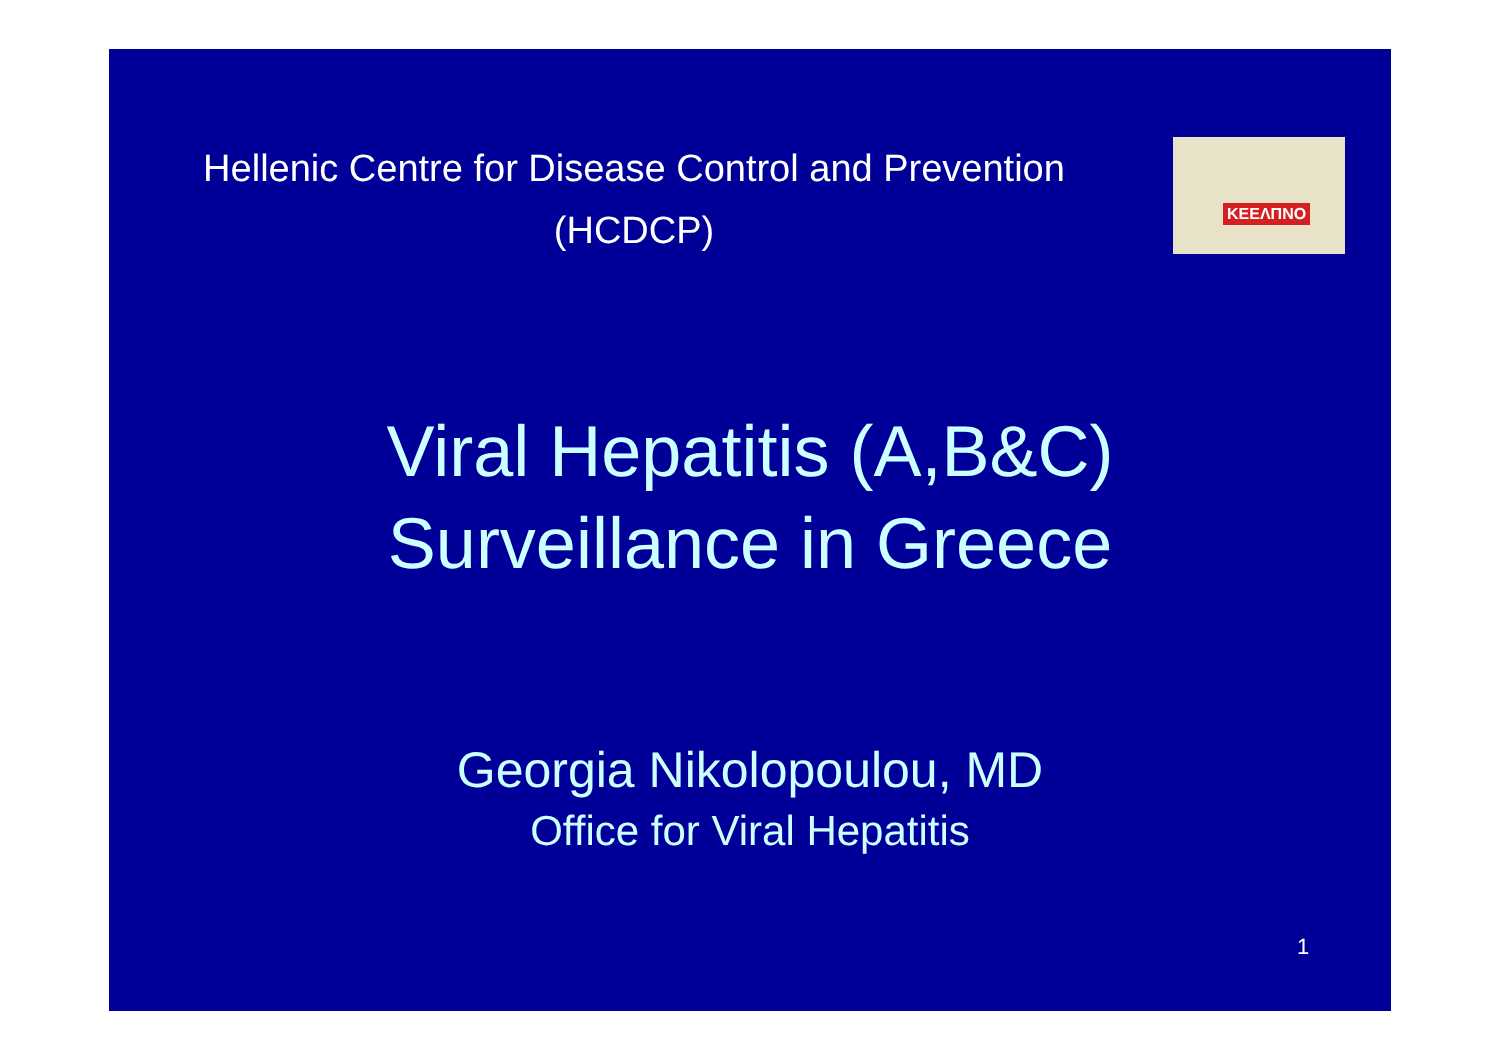Hellenic Centre for Disease Control and Prevention
(HCDCP)
ΚΕΕΛΠΝΟ
Viral Hepatitis (A,B&C)
Surveillance in Greece
Georgia Nikolopoulou, MD
Office for Viral Hepatitis
1